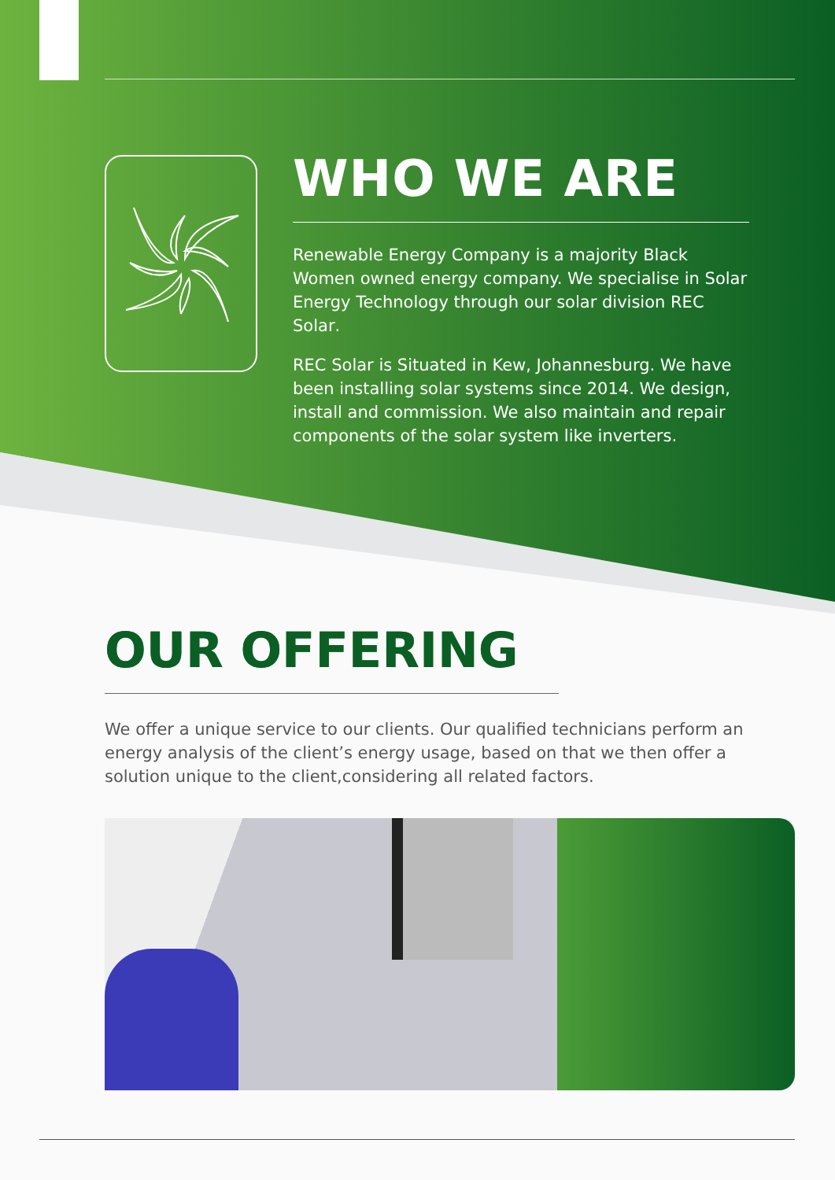WHO WE ARE
Renewable Energy Company is a majority Black Women owned energy company. We specialise in Solar Energy Technology through our solar division REC Solar.
REC Solar is Situated in Kew, Johannesburg. We have been installing solar systems since 2014. We design, install and commission. We also maintain and repair components of the solar system like inverters.
OUR OFFERING
We offer a unique service to our clients. Our qualified technicians perform an energy analysis of the client’s energy usage, based on that we then offer a solution unique to the client,considering all related factors.